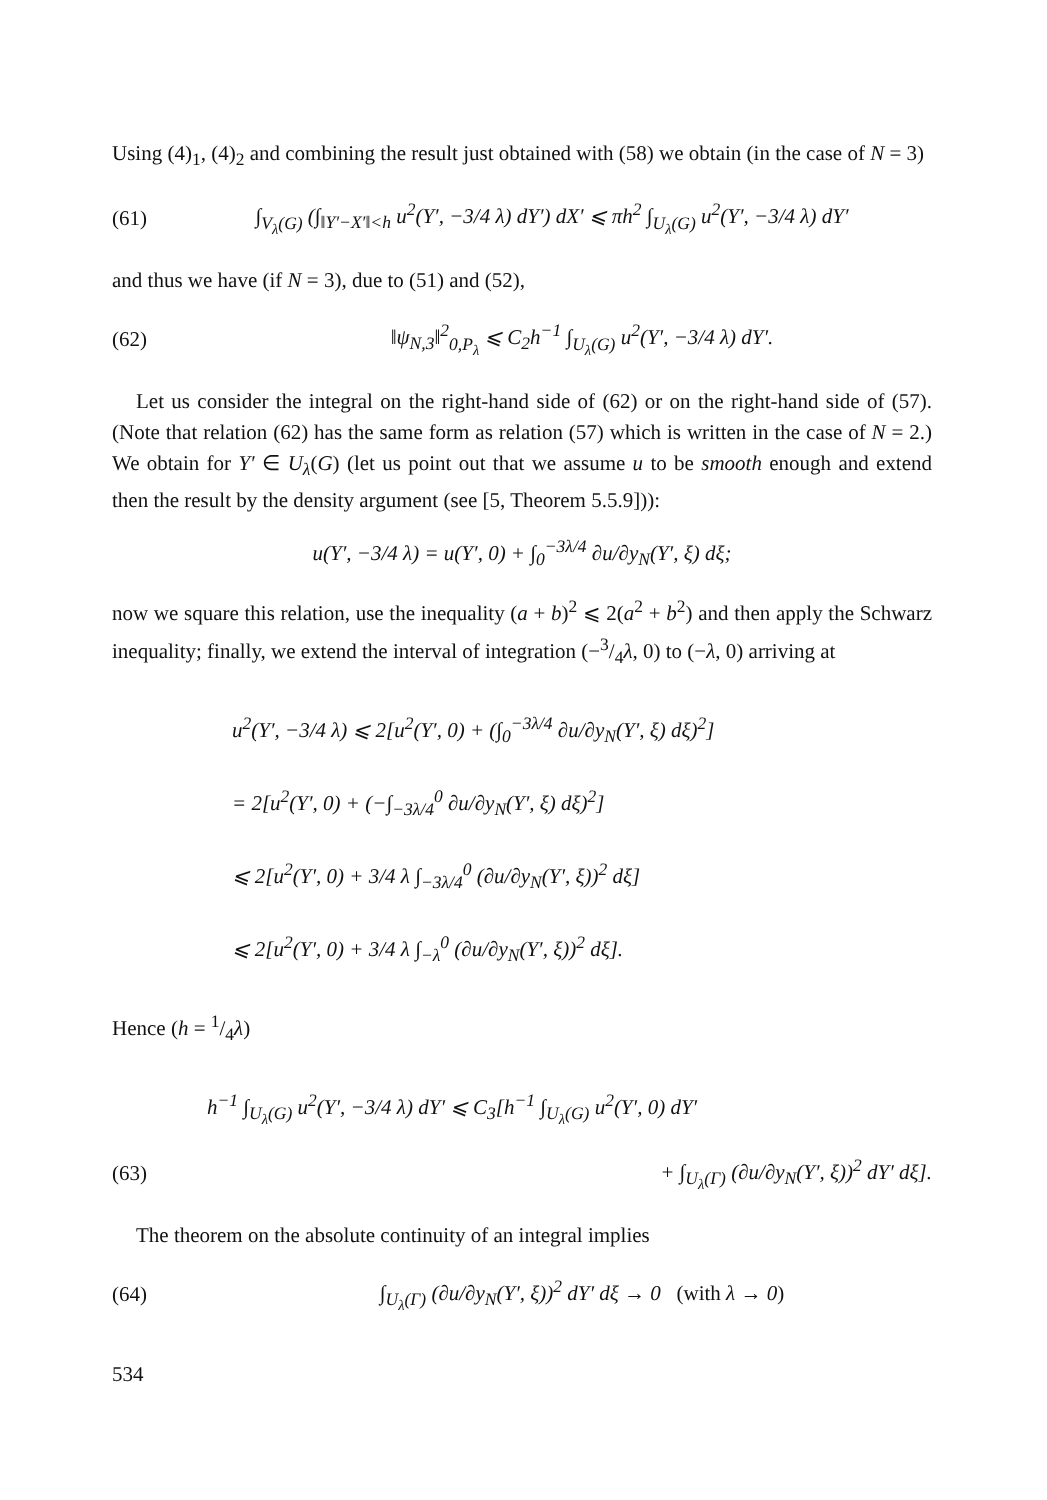Using (4)<sub>1</sub>, (4)<sub>2</sub> and combining the result just obtained with (58) we obtain (in the case of N = 3)
(61) ∫<sub>V<sub>λ</sub>(G)</sub> (∫<sub>‖Y′−X′‖<h</sub> u<sup>2</sup>(Y′, −3/4 λ) dY′) dX′ ⩽ πh<sup>2</sup> ∫<sub>U<sub>λ</sub>(G)</sub> u<sup>2</sup>(Y′, −3/4 λ) dY′
and thus we have (if N = 3), due to (51) and (52),
(62) ‖ψ<sub>N,3</sub>‖<sup>2</sup><sub>0,P<sub>λ</sub></sub> ⩽ C<sub>2</sub>h<sup>−1</sup> ∫<sub>U<sub>λ</sub>(G)</sub> u<sup>2</sup>(Y′, −3/4 λ) dY′.
Let us consider the integral on the right-hand side of (62) or on the right-hand side of (57). (Note that relation (62) has the same form as relation (57) which is written in the case of N = 2.) We obtain for Y′ ∈ U<sub>λ</sub>(G) (let us point out that we assume u to be smooth enough and extend then the result by the density argument (see [5, Theorem 5.5.9])):
u(Y′, −3/4 λ) = u(Y′, 0) + ∫<sub>0</sub><sup>−3λ/4</sup> ∂u/∂y<sub>N</sub>(Y′, ξ) dξ;
now we square this relation, use the inequality (a + b)<sup>2</sup> ⩽ 2(a<sup>2</sup> + b<sup>2</sup>) and then apply the Schwarz inequality; finally, we extend the interval of integration (−3/4λ, 0) to (−λ, 0) arriving at
u<sup>2</sup>(Y′, −3/4 λ) ⩽ 2[u<sup>2</sup>(Y′, 0) + (∫<sub>0</sub><sup>−3λ/4</sup> ∂u/∂y<sub>N</sub>(Y′, ξ) dξ)<sup>2</sup>]
= 2[u<sup>2</sup>(Y′, 0) + (−∫<sub>−3λ/4</sub><sup>0</sup> ∂u/∂y<sub>N</sub>(Y′, ξ) dξ)<sup>2</sup>]
⩽ 2[u<sup>2</sup>(Y′, 0) + 3/4 λ ∫<sub>−3λ/4</sub><sup>0</sup> (∂u/∂y<sub>N</sub>(Y′, ξ))<sup>2</sup> dξ]
⩽ 2[u<sup>2</sup>(Y′, 0) + 3/4 λ ∫<sub>−λ</sub><sup>0</sup> (∂u/∂y<sub>N</sub>(Y′, ξ))<sup>2</sup> dξ].
Hence (h = 1/4λ)
h<sup>−1</sup> ∫<sub>U<sub>λ</sub>(G)</sub> u<sup>2</sup>(Y′, −3/4 λ) dY′ ⩽ C<sub>3</sub>[h<sup>−1</sup> ∫<sub>U<sub>λ</sub>(G)</sub> u<sup>2</sup>(Y′, 0) dY′
(63) + ∫<sub>U<sub>λ</sub>(Γ)</sub> (∂u/∂y<sub>N</sub>(Y′, ξ))<sup>2</sup> dY′ dξ].
The theorem on the absolute continuity of an integral implies
(64) ∫<sub>U<sub>λ</sub>(Γ)</sub> (∂u/∂y<sub>N</sub>(Y′, ξ))<sup>2</sup> dY′ dξ → 0 (with λ → 0)
534